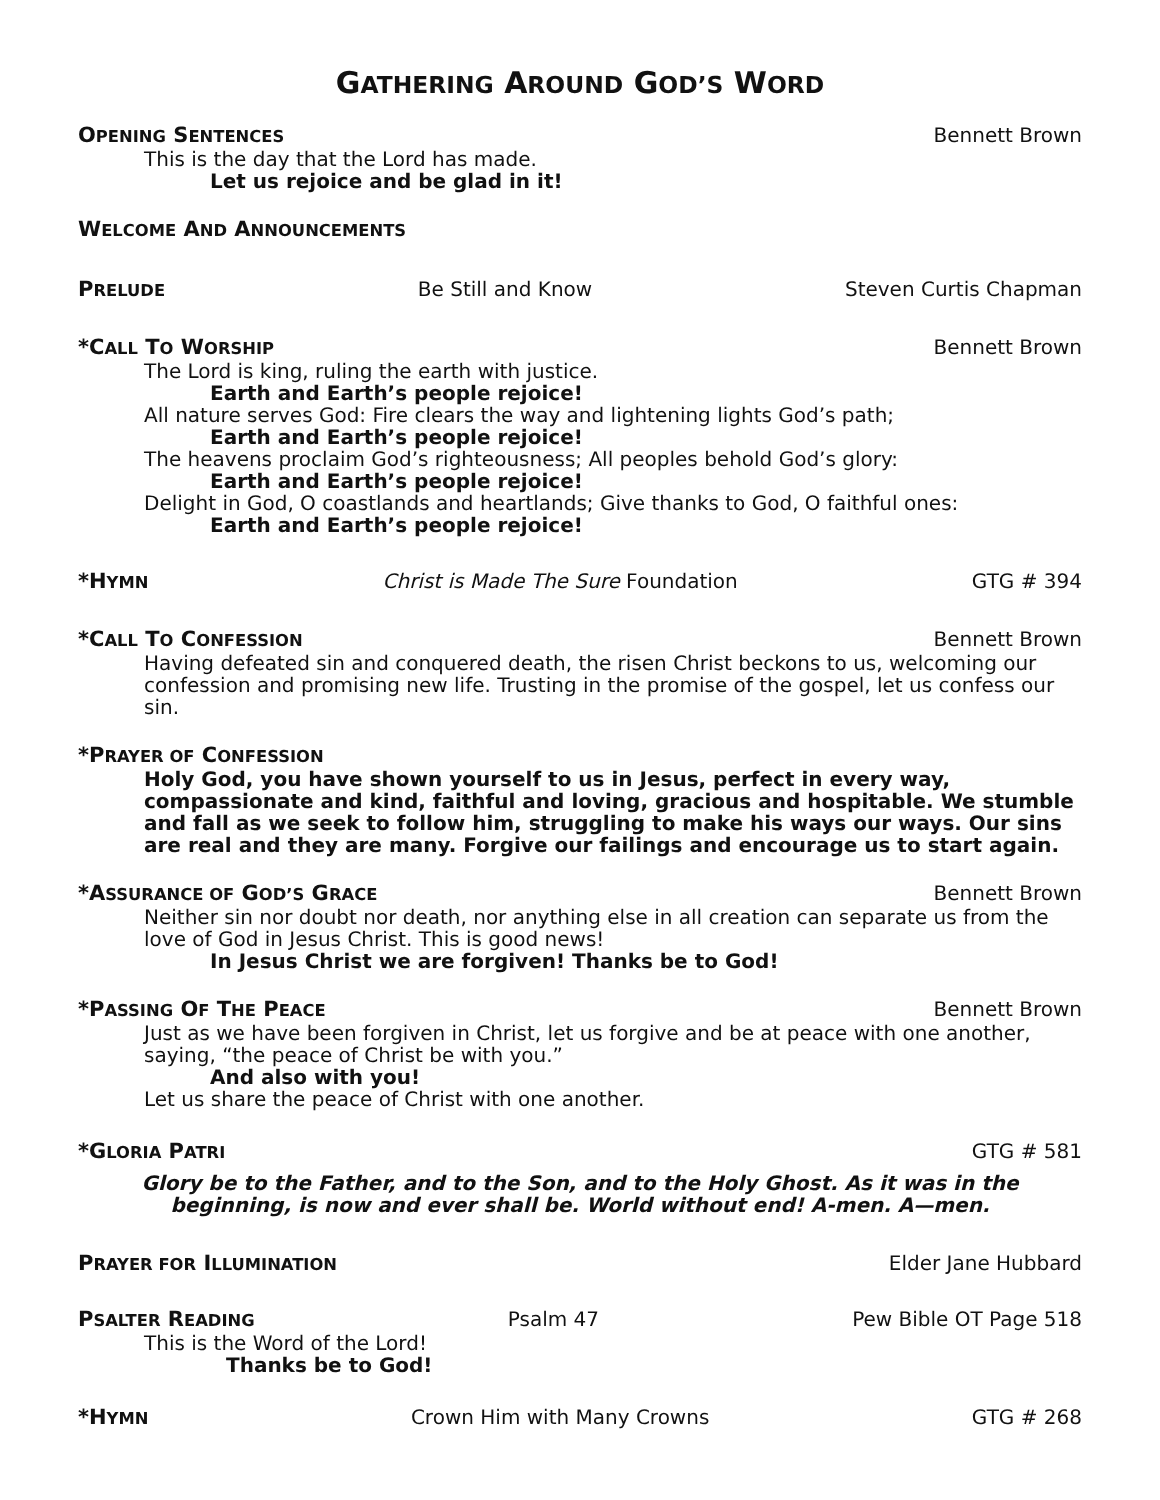GATHERING AROUND GOD’S WORD
OPENING SENTENCES Bennett Brown
This is the day that the Lord has made.
Let us rejoice and be glad in it!
WELCOME AND ANNOUNCEMENTS
PRELUDE Be Still and Know Steven Curtis Chapman
*CALL TO WORSHIP Bennett Brown
The Lord is king, ruling the earth with justice.
Earth and Earth’s people rejoice!
All nature serves God: Fire clears the way and lightening lights God’s path;
Earth and Earth’s people rejoice!
The heavens proclaim God’s righteousness; All peoples behold God’s glory:
Earth and Earth’s people rejoice!
Delight in God, O coastlands and heartlands; Give thanks to God, O faithful ones:
Earth and Earth’s people rejoice!
*HYMN Christ is Made The Sure Foundation GTG # 394
*CALL TO CONFESSION Bennett Brown
Having defeated sin and conquered death, the risen Christ beckons to us, welcoming our confession and promising new life. Trusting in the promise of the gospel, let us confess our sin.
*PRAYER OF CONFESSION
Holy God, you have shown yourself to us in Jesus, perfect in every way, compassionate and kind, faithful and loving, gracious and hospitable. We stumble and fall as we seek to follow him, struggling to make his ways our ways. Our sins are real and they are many. Forgive our failings and encourage us to start again.
*ASSURANCE OF GOD’S GRACE Bennett Brown
Neither sin nor doubt nor death, nor anything else in all creation can separate us from the love of God in Jesus Christ. This is good news!
In Jesus Christ we are forgiven! Thanks be to God!
*PASSING OF THE PEACE Bennett Brown
Just as we have been forgiven in Christ, let us forgive and be at peace with one another, saying, “the peace of Christ be with you.”
And also with you!
Let us share the peace of Christ with one another.
*GLORIA PATRI GTG # 581
Glory be to the Father, and to the Son, and to the Holy Ghost. As it was in the beginning, is now and ever shall be. World without end! A-men. A—men.
PRAYER FOR ILLUMINATION Elder Jane Hubbard
PSALTER READING Psalm 47 Pew Bible OT Page 518
This is the Word of the Lord!
Thanks be to God!
*HYMN Crown Him with Many Crowns GTG # 268